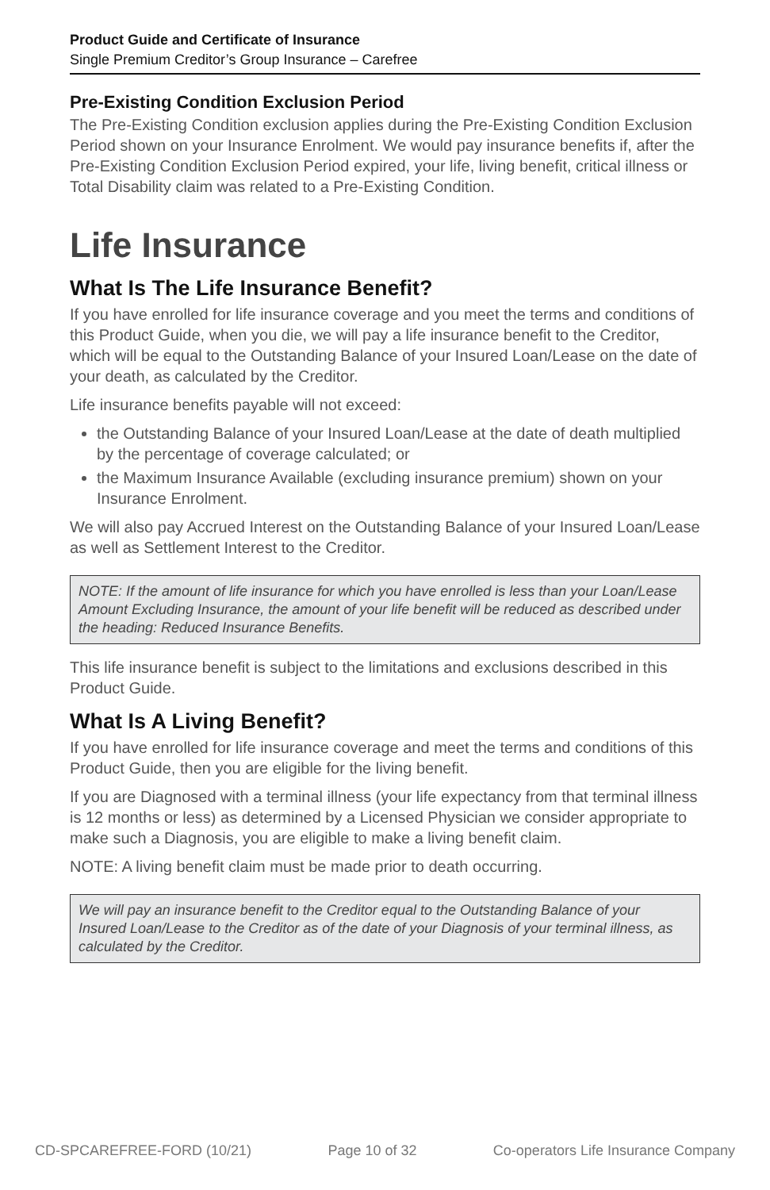Product Guide and Certificate of Insurance
Single Premium Creditor’s Group Insurance – Carefree
Pre-Existing Condition Exclusion Period
The Pre-Existing Condition exclusion applies during the Pre-Existing Condition Exclusion Period shown on your Insurance Enrolment. We would pay insurance benefits if, after the Pre-Existing Condition Exclusion Period expired, your life, living benefit, critical illness or Total Disability claim was related to a Pre-Existing Condition.
Life Insurance
What Is The Life Insurance Benefit?
If you have enrolled for life insurance coverage and you meet the terms and conditions of this Product Guide, when you die, we will pay a life insurance benefit to the Creditor, which will be equal to the Outstanding Balance of your Insured Loan/Lease on the date of your death, as calculated by the Creditor.
Life insurance benefits payable will not exceed:
the Outstanding Balance of your Insured Loan/Lease at the date of death multiplied by the percentage of coverage calculated; or
the Maximum Insurance Available (excluding insurance premium) shown on your Insurance Enrolment.
We will also pay Accrued Interest on the Outstanding Balance of your Insured Loan/Lease as well as Settlement Interest to the Creditor.
NOTE: If the amount of life insurance for which you have enrolled is less than your Loan/Lease Amount Excluding Insurance, the amount of your life benefit will be reduced as described under the heading: Reduced Insurance Benefits.
This life insurance benefit is subject to the limitations and exclusions described in this Product Guide.
What Is A Living Benefit?
If you have enrolled for life insurance coverage and meet the terms and conditions of this Product Guide, then you are eligible for the living benefit.
If you are Diagnosed with a terminal illness (your life expectancy from that terminal illness is 12 months or less) as determined by a Licensed Physician we consider appropriate to make such a Diagnosis, you are eligible to make a living benefit claim.
NOTE: A living benefit claim must be made prior to death occurring.
We will pay an insurance benefit to the Creditor equal to the Outstanding Balance of your Insured Loan/Lease to the Creditor as of the date of your Diagnosis of your terminal illness, as calculated by the Creditor.
CD-SPCAREFREE-FORD (10/21) Page 10 of 32 Co-operators Life Insurance Company